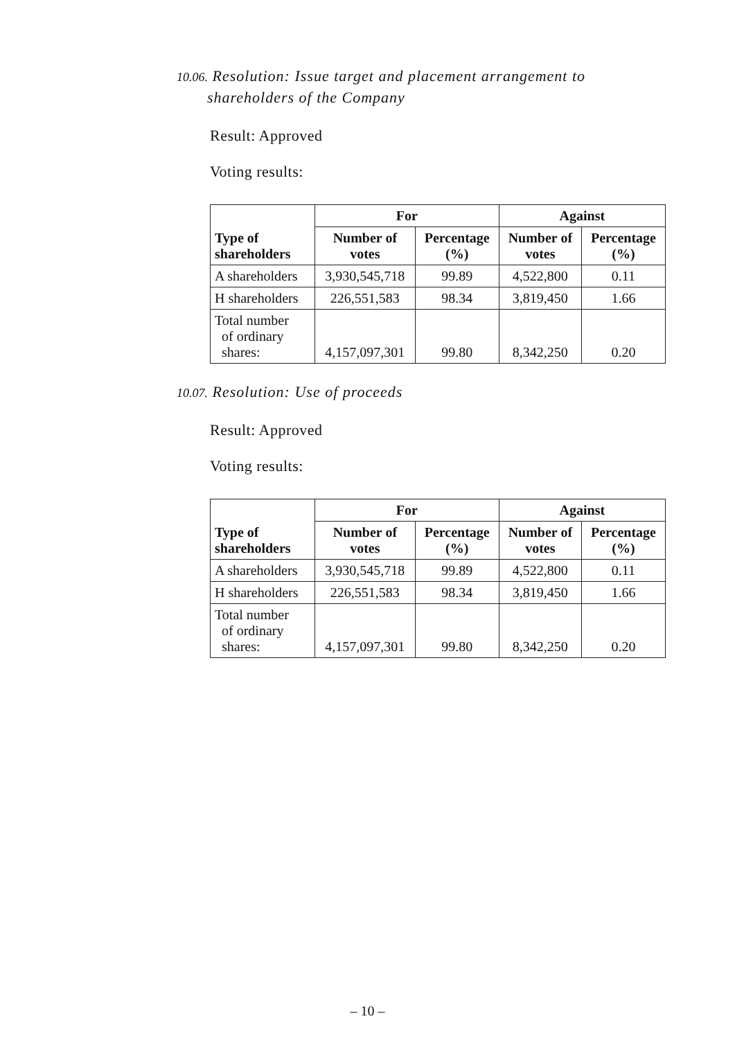10.06. Resolution: Issue target and placement arrangement to
shareholders of the Company
Result: Approved
Voting results:
| | For | | Against | |
| --- | --- | --- | --- | --- |
| Type of shareholders | Number of votes | Percentage (%) | Number of votes | Percentage (%) |
| A shareholders | 3,930,545,718 | 99.89 | 4,522,800 | 0.11 |
| H shareholders | 226,551,583 | 98.34 | 3,819,450 | 1.66 |
| Total number of ordinary shares: | 4,157,097,301 | 99.80 | 8,342,250 | 0.20 |
10.07. Resolution: Use of proceeds
Result: Approved
Voting results:
| | For | | Against | |
| --- | --- | --- | --- | --- |
| Type of shareholders | Number of votes | Percentage (%) | Number of votes | Percentage (%) |
| A shareholders | 3,930,545,718 | 99.89 | 4,522,800 | 0.11 |
| H shareholders | 226,551,583 | 98.34 | 3,819,450 | 1.66 |
| Total number of ordinary shares: | 4,157,097,301 | 99.80 | 8,342,250 | 0.20 |
– 10 –